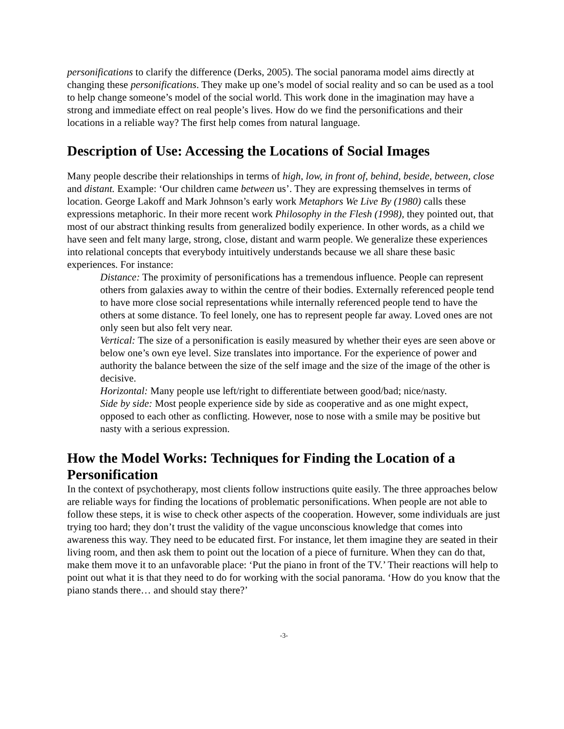personifications to clarify the difference (Derks, 2005). The social panorama model aims directly at changing these personifications. They make up one’s model of social reality and so can be used as a tool to help change someone’s model of the social world. This work done in the imagination may have a strong and immediate effect on real people’s lives. How do we find the personifications and their locations in a reliable way? The first help comes from natural language.
Description of Use: Accessing the Locations of Social Images
Many people describe their relationships in terms of high, low, in front of, behind, beside, between, close and distant. Example: ‘Our children came between us’. They are expressing themselves in terms of location. George Lakoff and Mark Johnson’s early work Metaphors We Live By (1980) calls these expressions metaphoric. In their more recent work Philosophy in the Flesh (1998), they pointed out, that most of our abstract thinking results from generalized bodily experience. In other words, as a child we have seen and felt many large, strong, close, distant and warm people. We generalize these experiences into relational concepts that everybody intuitively understands because we all share these basic experiences. For instance:
Distance: The proximity of personifications has a tremendous influence. People can represent others from galaxies away to within the centre of their bodies. Externally referenced people tend to have more close social representations while internally referenced people tend to have the others at some distance. To feel lonely, one has to represent people far away. Loved ones are not only seen but also felt very near.
Vertical: The size of a personification is easily measured by whether their eyes are seen above or below one’s own eye level. Size translates into importance. For the experience of power and authority the balance between the size of the self image and the size of the image of the other is decisive.
Horizontal: Many people use left/right to differentiate between good/bad; nice/nasty.
Side by side: Most people experience side by side as cooperative and as one might expect, opposed to each other as conflicting. However, nose to nose with a smile may be positive but nasty with a serious expression.
How the Model Works: Techniques for Finding the Location of a Personification
In the context of psychotherapy, most clients follow instructions quite easily. The three approaches below are reliable ways for finding the locations of problematic personifications. When people are not able to follow these steps, it is wise to check other aspects of the cooperation. However, some individuals are just trying too hard; they don’t trust the validity of the vague unconscious knowledge that comes into awareness this way. They need to be educated first. For instance, let them imagine they are seated in their living room, and then ask them to point out the location of a piece of furniture. When they can do that, make them move it to an unfavorable place: ‘Put the piano in front of the TV.’ Their reactions will help to point out what it is that they need to do for working with the social panorama. ‘How do you know that the piano stands there… and should stay there?’
-3-